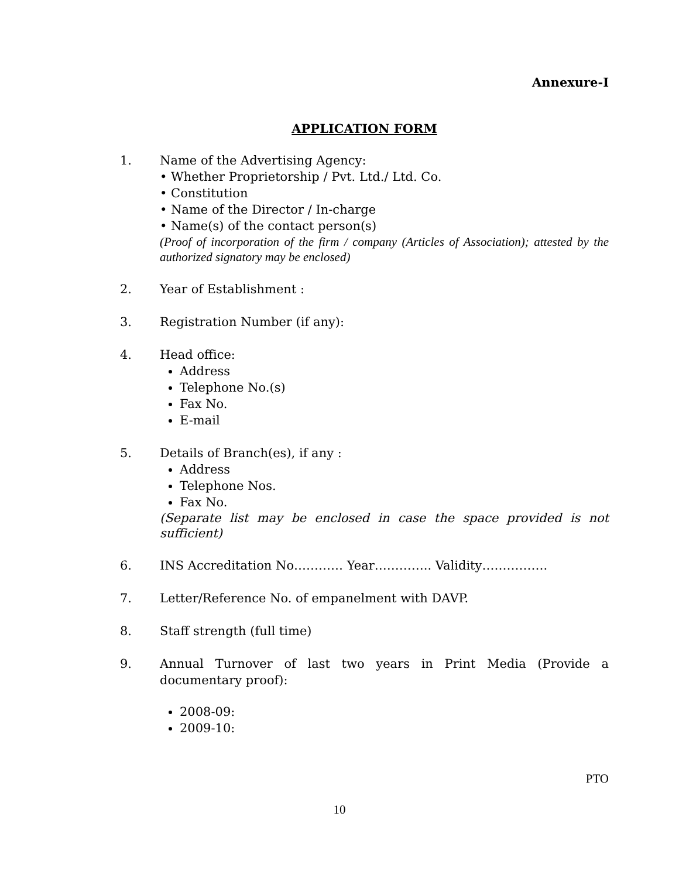Annexure-I
APPLICATION FORM
1. Name of the Advertising Agency:
• Whether Proprietorship / Pvt. Ltd./ Ltd. Co.
• Constitution
• Name of the Director / In-charge
• Name(s) of the contact person(s)
(Proof of incorporation of the firm / company (Articles of Association); attested by the authorized signatory may be enclosed)
2. Year of Establishment :
3. Registration Number (if any):
4. Head office:
Address
Telephone No.(s)
Fax No.
E-mail
5. Details of Branch(es), if any :
Address
Telephone Nos.
Fax No.
(Separate list may be enclosed in case the space provided is not sufficient)
6. INS Accreditation No………… Year………….. Validity…………….
7. Letter/Reference No. of empanelment with DAVP.
8. Staff strength (full time)
9. Annual Turnover of last two years in Print Media (Provide a documentary proof):
2008-09:
2009-10:
PTO
10